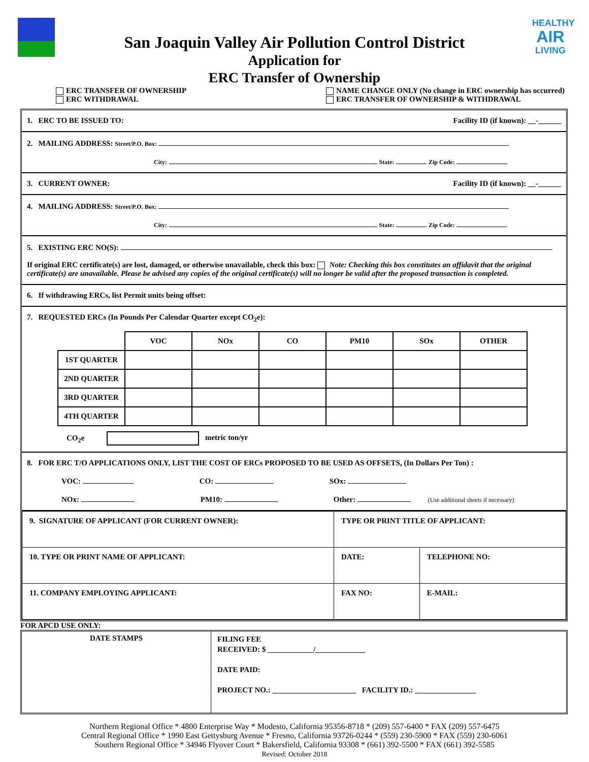HEALTHY
AIR
LIVING
San Joaquin Valley Air Pollution Control District
Application for
ERC Transfer of Ownership
ERC TRANSFER OF OWNERSHIP
ERC WITHDRAWAL
NAME CHANGE ONLY (No change in ERC ownership has occurred)
ERC TRANSFER OF OWNERSHIP & WITHDRAWAL
1. ERC TO BE ISSUED TO: Facility ID (if known): __-______
2. MAILING ADDRESS: Street/P.O. Box:
City: State: Zip Code:
3. CURRENT OWNER: Facility ID (if known): __-______
4. MAILING ADDRESS: Street/P.O. Box:
City: State: Zip Code:
5. EXISTING ERC NO(S):
If original ERC certificate(s) are lost, damaged, or otherwise unavailable, check this box: Note: Checking this box constitutes an affidavit that the original certificate(s) are unavailable. Please be advised any copies of the original certificate(s) will no longer be valid after the proposed transaction is completed.
6. If withdrawing ERCs, list Permit units being offset:
7. REQUESTED ERCs (In Pounds Per Calendar Quarter except CO<sub>2</sub>e):
| | VOC | NOx | CO | PM10 | SOx | OTHER |
| 1ST QUARTER | | | | | | |
| 2ND QUARTER | | | | | | |
| 3RD QUARTER | | | | | | |
| 4TH QUARTER | | | | | | |
CO<sub>2</sub>e metric ton/yr
8. FOR ERC T/O APPLICATIONS ONLY, LIST THE COST OF ERCs PROPOSED TO BE USED AS OFFSETS, (In Dollars Per Ton) :
VOC: CO: SOx:
NOx: PM10: Other: (Use additional sheets if necessary)
| 9. SIGNATURE OF APPLICANT (FOR CURRENT OWNER): | TYPE OR PRINT TITLE OF APPLICANT: | |
| 10. TYPE OR PRINT NAME OF APPLICANT: | DATE: | TELEPHONE NO: |
| 11. COMPANY EMPLOYING APPLICANT: | FAX NO: | E-MAIL: |
FOR APCD USE ONLY:
DATE STAMPS
FILING FEE
RECEIVED: $ ____________/_____________
DATE PAID:
PROJECT NO.: ______________________ FACILITY ID.: ________________
Northern Regional Office * 4800 Enterprise Way * Modesto, California 95356-8718 * (209) 557-6400 * FAX (209) 557-6475
Central Regional Office * 1990 East Gettysburg Avenue * Fresno, California 93726-0244 * (559) 230-5900 * FAX (559) 230-6061
Southern Regional Office * 34946 Flyover Court * Bakersfield, California 93308 * (661) 392-5500 * FAX (661) 392-5585
Revised: October 2018